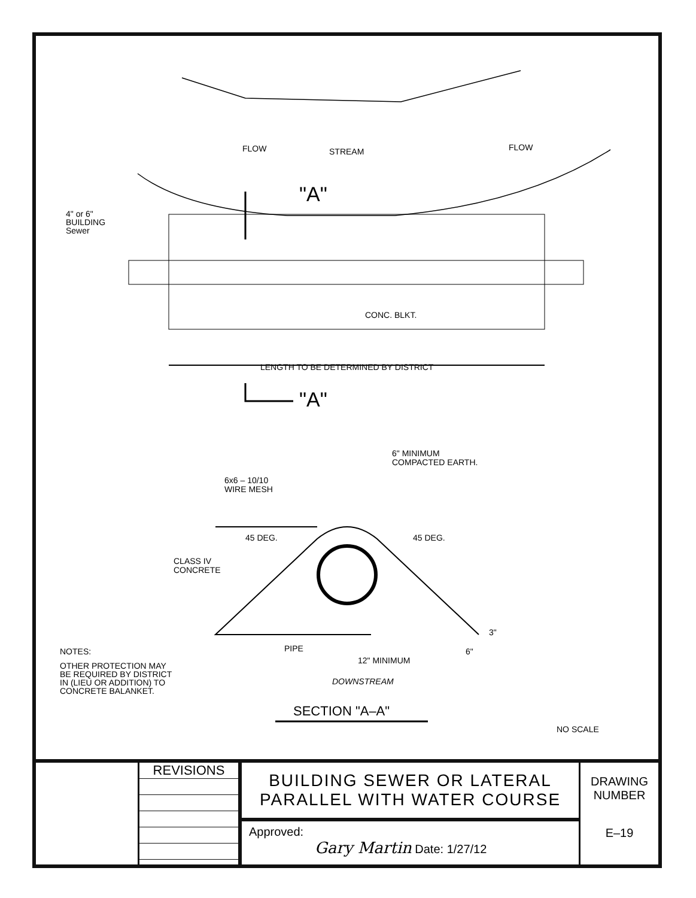FLOW STREAM FLOW
"A"
4" or 6"
BUILDING
Sewer
CONC. BLKT.
LENGTH TO BE DETERMINED BY DISTRICT
"A"
6" MINIMUM
COMPACTED EARTH.
6x6 – 10/10
WIRE MESH
45 DEG. 45 DEG.
CLASS IV
CONCRETE
PIPE
3"
6"
12" MINIMUM
NOTES:
OTHER PROTECTION MAY
BE REQUIRED BY DISTRICT
IN (LIEU OR ADDITION) TO
CONCRETE BALANKET.
DOWNSTREAM
SECTION "A–A"
NO SCALE
REVISIONS
BUILDING SEWER OR LATERAL
PARALLEL WITH WATER COURSE
Approved:
Gary Martin Date: 1/27/12
DRAWING
NUMBER
E–19